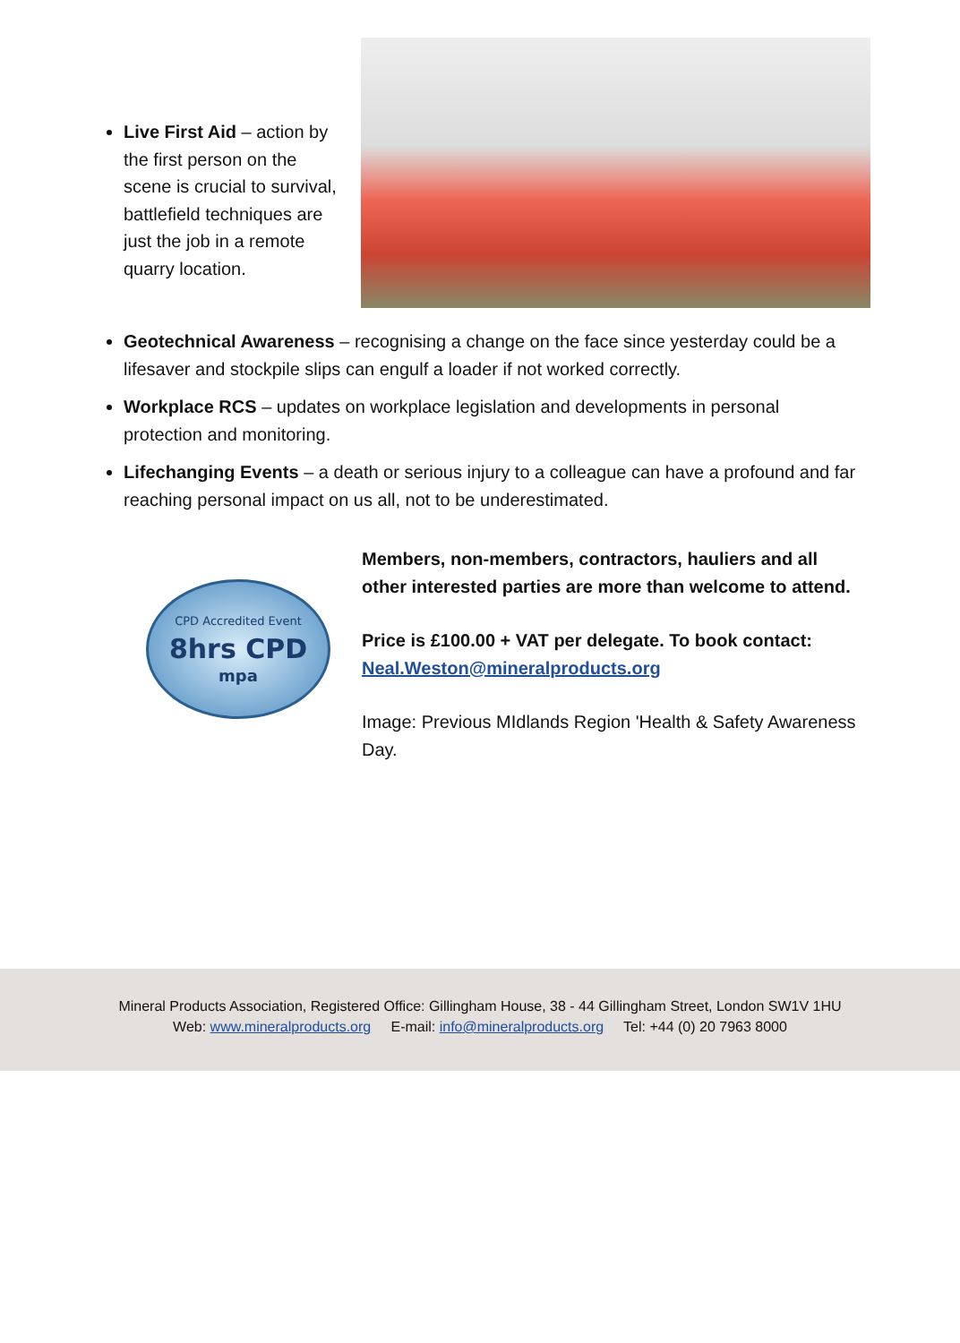Live First Aid – action by the first person on the scene is crucial to survival, battlefield techniques are just the job in a remote quarry location.
Geotechnical Awareness – recognising a change on the face since yesterday could be a lifesaver and stockpile slips can engulf a loader if not worked correctly.
Workplace RCS – updates on workplace legislation and developments in personal protection and monitoring.
Lifechanging Events – a death or serious injury to a colleague can have a profound and far reaching personal impact on us all, not to be underestimated.
CPD Accredited Event
8hrs CPD
mpa
Members, non-members, contractors, hauliers and all other interested parties are more than welcome to attend.
Price is £100.00 + VAT per delegate. To book contact: Neal.Weston@mineralproducts.org
Image: Previous MIdlands Region 'Health & Safety Awareness Day.
Mineral Products Association, Registered Office: Gillingham House, 38 - 44 Gillingham Street, London SW1V 1HU
Web: www.mineralproducts.org E-mail: info@mineralproducts.org Tel: +44 (0) 20 7963 8000